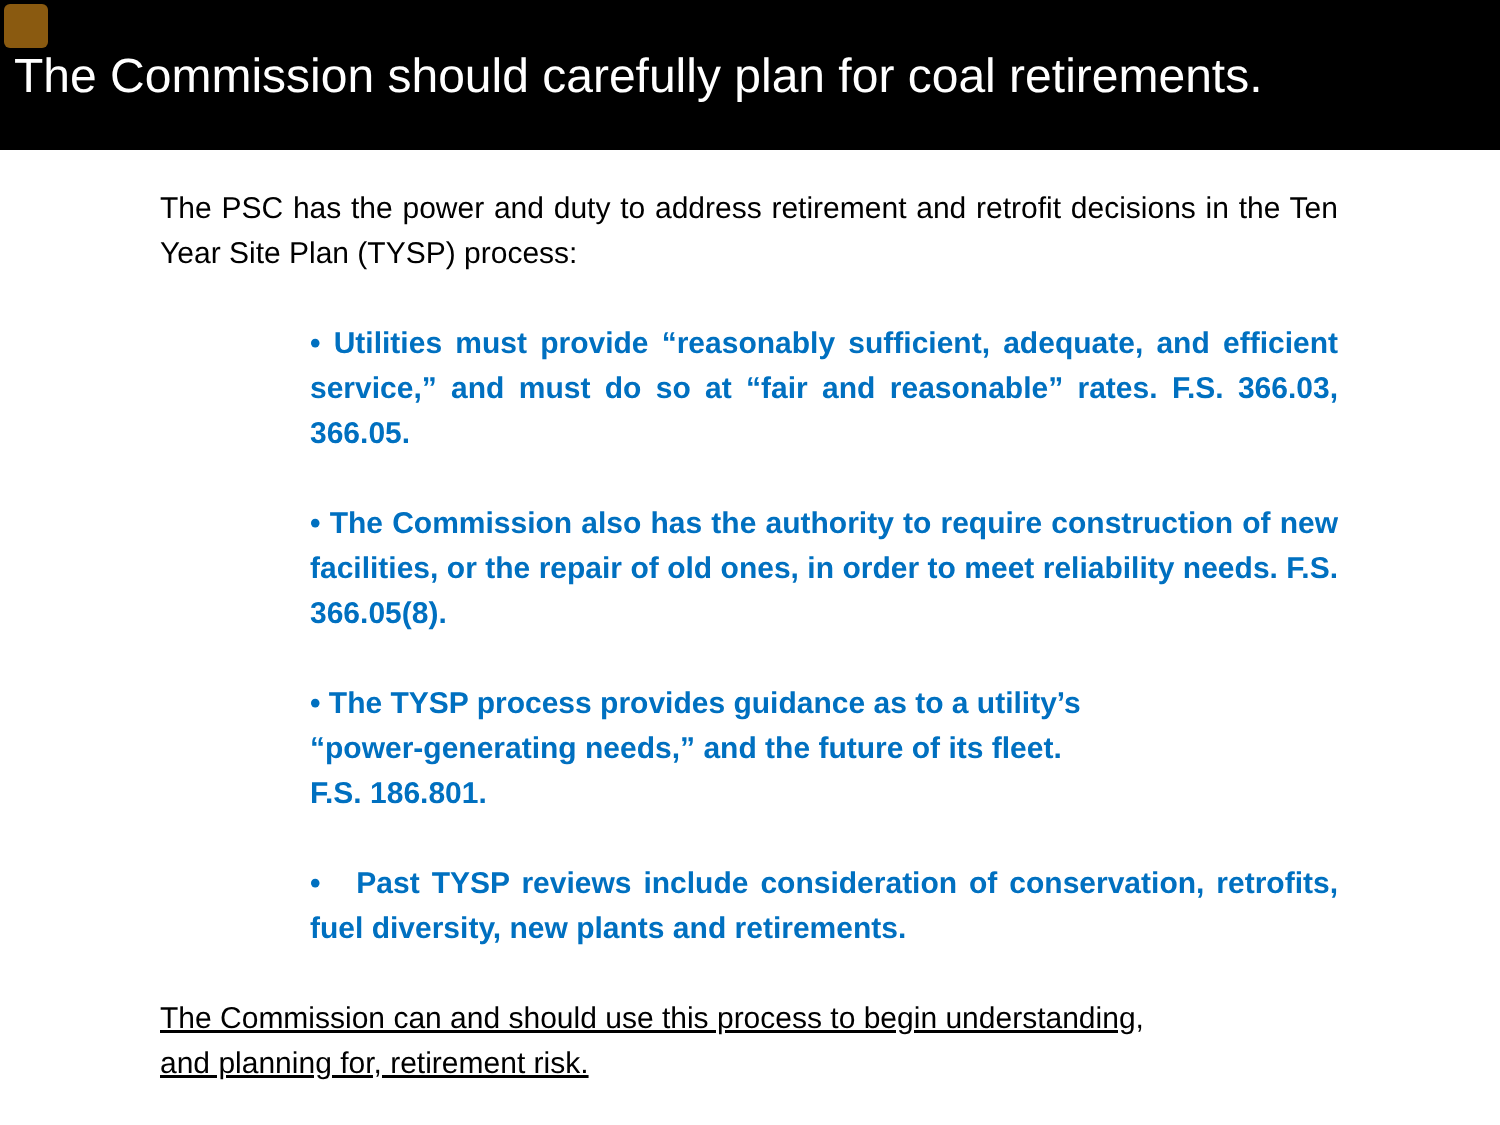The Commission should carefully plan for coal retirements.
The PSC has the power and duty to address retirement and retrofit decisions in the Ten Year Site Plan (TYSP) process:
• Utilities must provide “reasonably sufficient, adequate, and efficient service,” and must do so at “fair and reasonable” rates. F.S. 366.03, 366.05.
• The Commission also has the authority to require construction of new facilities, or the repair of old ones, in order to meet reliability needs. F.S. 366.05(8).
• The TYSP process provides guidance as to a utility’s
“power-generating needs,” and the future of its fleet.
F.S. 186.801.
• Past TYSP reviews include consideration of conservation, retrofits, fuel diversity, new plants and retirements.
The Commission can and should use this process to begin understanding,
and planning for, retirement risk.